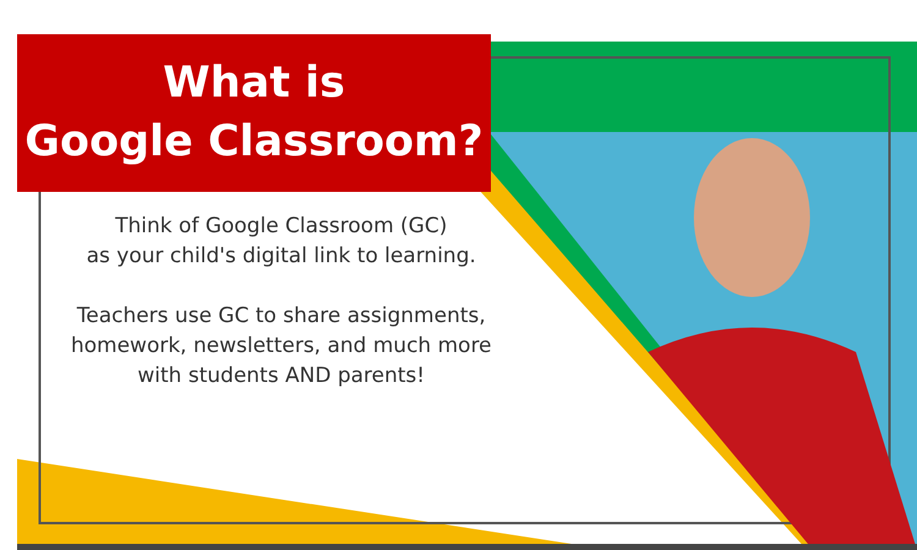What is
Google Classroom?
Think of Google Classroom (GC)
as your child's digital link to learning.
Teachers use GC to share assignments,
homework, newsletters, and much more
with students AND parents!